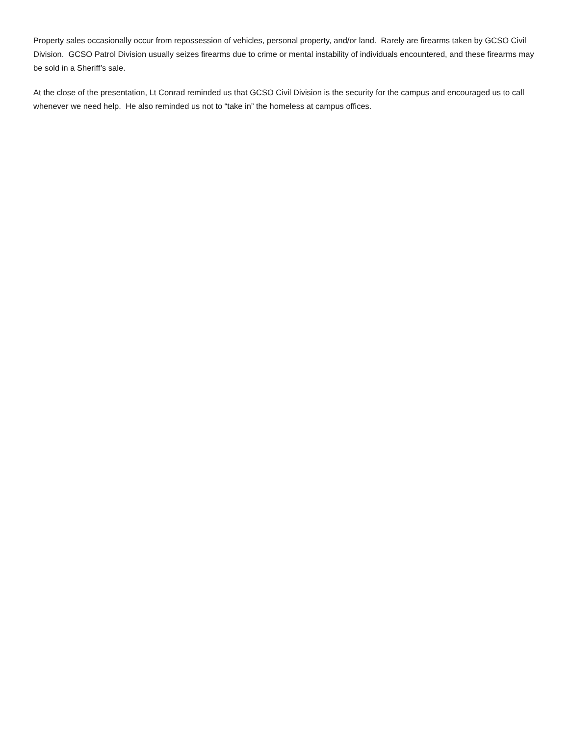Property sales occasionally occur from repossession of vehicles, personal property, and/or land. Rarely are firearms taken by GCSO Civil Division. GCSO Patrol Division usually seizes firearms due to crime or mental instability of individuals encountered, and these firearms may be sold in a Sheriff’s sale.
At the close of the presentation, Lt Conrad reminded us that GCSO Civil Division is the security for the campus and encouraged us to call whenever we need help. He also reminded us not to “take in” the homeless at campus offices.